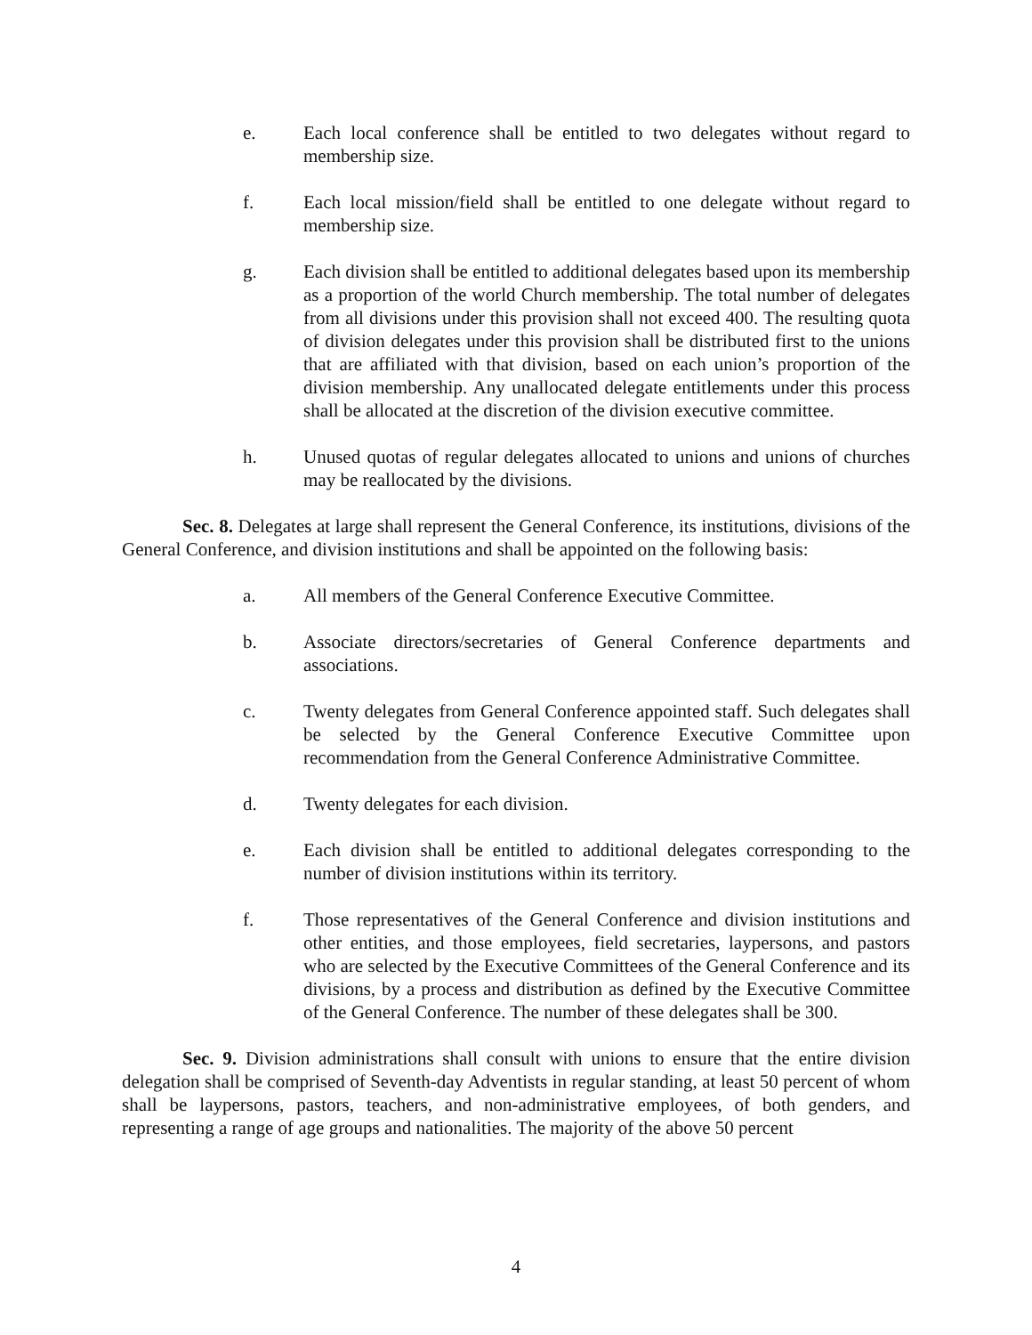e. Each local conference shall be entitled to two delegates without regard to membership size.
f. Each local mission/field shall be entitled to one delegate without regard to membership size.
g. Each division shall be entitled to additional delegates based upon its membership as a proportion of the world Church membership. The total number of delegates from all divisions under this provision shall not exceed 400. The resulting quota of division delegates under this provision shall be distributed first to the unions that are affiliated with that division, based on each union’s proportion of the division membership. Any unallocated delegate entitlements under this process shall be allocated at the discretion of the division executive committee.
h. Unused quotas of regular delegates allocated to unions and unions of churches may be reallocated by the divisions.
Sec. 8. Delegates at large shall represent the General Conference, its institutions, divisions of the General Conference, and division institutions and shall be appointed on the following basis:
a. All members of the General Conference Executive Committee.
b. Associate directors/secretaries of General Conference departments and associations.
c. Twenty delegates from General Conference appointed staff. Such delegates shall be selected by the General Conference Executive Committee upon recommendation from the General Conference Administrative Committee.
d. Twenty delegates for each division.
e. Each division shall be entitled to additional delegates corresponding to the number of division institutions within its territory.
f. Those representatives of the General Conference and division institutions and other entities, and those employees, field secretaries, laypersons, and pastors who are selected by the Executive Committees of the General Conference and its divisions, by a process and distribution as defined by the Executive Committee of the General Conference. The number of these delegates shall be 300.
Sec. 9. Division administrations shall consult with unions to ensure that the entire division delegation shall be comprised of Seventh-day Adventists in regular standing, at least 50 percent of whom shall be laypersons, pastors, teachers, and non-administrative employees, of both genders, and representing a range of age groups and nationalities. The majority of the above 50 percent
4